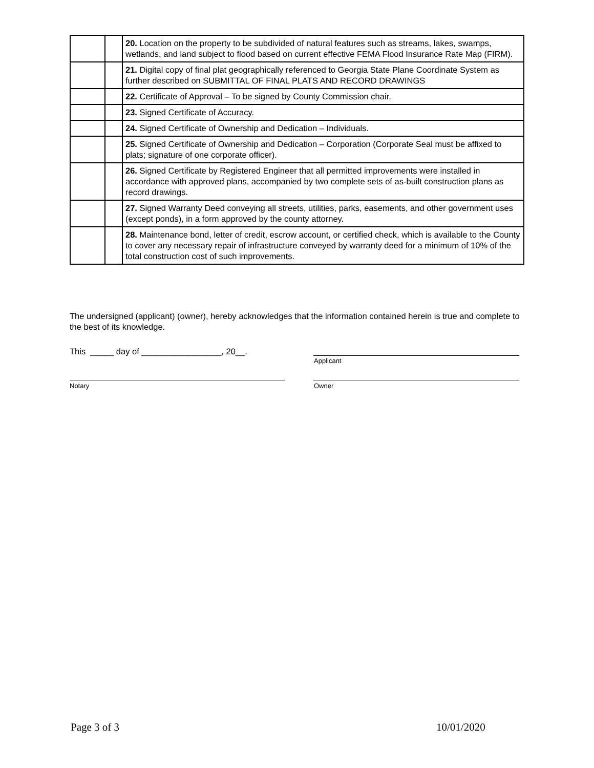| | | 20. Location on the property to be subdivided of natural features such as streams, lakes, swamps, wetlands, and land subject to flood based on current effective FEMA Flood Insurance Rate Map (FIRM). |
| | | 21. Digital copy of final plat geographically referenced to Georgia State Plane Coordinate System as further described on SUBMITTAL OF FINAL PLATS AND RECORD DRAWINGS |
| | | 22. Certificate of Approval – To be signed by County Commission chair. |
| | | 23. Signed Certificate of Accuracy. |
| | | 24. Signed Certificate of Ownership and Dedication – Individuals. |
| | | 25. Signed Certificate of Ownership and Dedication – Corporation (Corporate Seal must be affixed to plats; signature of one corporate officer). |
| | | 26. Signed Certificate by Registered Engineer that all permitted improvements were installed in accordance with approved plans, accompanied by two complete sets of as-built construction plans as record drawings. |
| | | 27. Signed Warranty Deed conveying all streets, utilities, parks, easements, and other government uses (except ponds), in a form approved by the county attorney. |
| | | 28. Maintenance bond, letter of credit, escrow account, or certified check, which is available to the County to cover any necessary repair of infrastructure conveyed by warranty deed for a minimum of 10% of the total construction cost of such improvements. |
The undersigned (applicant) (owner), hereby acknowledges that the information contained herein is true and complete to the best of its knowledge.
This _____ day of _________________, 20__.
Applicant
Notary Owner
Page 3 of 3 10/01/2020